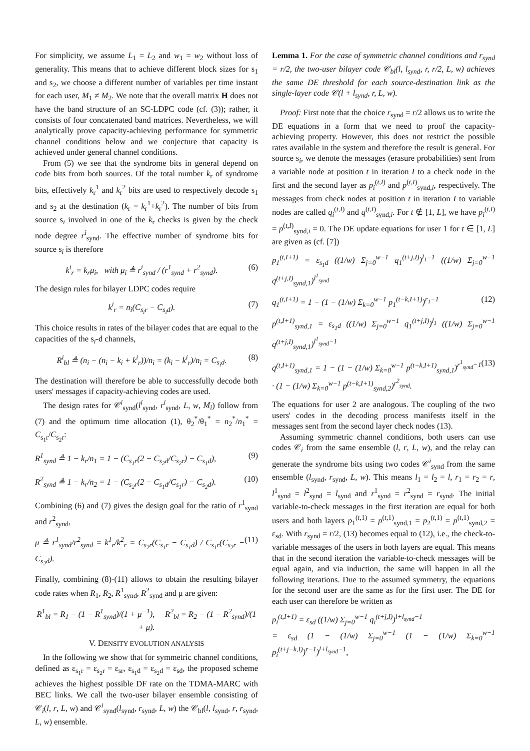For simplicity, we assume L<sub>1</sub> = L<sub>2</sub> and w<sub>1</sub> = w<sub>2</sub> without loss of generality. This means that to achieve different block sizes for s<sub>1</sub> and s<sub>2</sub>, we choose a different number of variables per time instant for each user, M<sub>1</sub> ≠ M<sub>2</sub>. We note that the overall matrix H does not have the band structure of an SC-LDPC code (cf. (3)); rather, it consists of four concatenated band matrices. Nevertheless, we will analytically prove capacity-achieving performance for symmetric channel conditions below and we conjecture that capacity is achieved under general channel conditions.
From (5) we see that the syndrome bits in general depend on code bits from both sources. Of the total number k<sub>r</sub> of syndrome bits, effectively k<sub>r</sub><sup>1</sup> and k<sub>r</sub><sup>2</sup> bits are used to respectively decode s<sub>1</sub> and s<sub>2</sub> at the destination (k<sub>r</sub> = k<sub>r</sub><sup>1</sup>+k<sub>r</sub><sup>2</sup>). The number of bits from source s<sub>i</sub> involved in one of the k<sub>r</sub> checks is given by the check node degree r<sup>i</sup><sub>synd</sub>. The effective number of syndrome bits for source s<sub>i</sub> is therefore
k<sup>i</sup><sub>r</sub> = k<sub>r</sub>μ<sub>i</sub>, with μ<sub>i</sub> ≜ r<sup>i</sup><sub>synd</sub> / (r<sup>1</sup><sub>synd</sub> + r<sup>2</sup><sub>synd</sub>). (6)
The design rules for bilayer LDPC codes require
k<sup>i</sup><sub>r</sub> = n<sub>i</sub>(C<sub>s<sub>i</sub>r</sub> − C<sub>s<sub>i</sub>d</sub>). (7)
This choice results in rates of the bilayer codes that are equal to the capacities of the s<sub>i</sub>-d channels,
R<sup>i</sup><sub>bl</sub> ≜ (n<sub>i</sub> − (n<sub>i</sub> − k<sub>i</sub> + k<sup>i</sup><sub>r</sub>))/n<sub>i</sub> = (k<sub>i</sub> − k<sup>i</sup><sub>r</sub>)/n<sub>i</sub> = C<sub>s<sub>i</sub>d</sub>. (8)
The destination will therefore be able to successfully decode both users' messages if capacity-achieving codes are used.
The design rates for 𝒞<sup>i</sup><sub>synd</sub>(l<sup>i</sup><sub>synd</sub>, r<sup>i</sup><sub>synd</sub>, L, w, M<sub>i</sub>) follow from (7) and the optimum time allocation (1), θ<sub>2</sub><sup>*</sup>/θ<sub>1</sub><sup>*</sup> = n<sub>2</sub><sup>*</sup>/n<sub>1</sub><sup>*</sup> = C<sub>s<sub>1</sub>r</sub>/C<sub>s<sub>2</sub>r</sub>:
R<sup>1</sup><sub>synd</sub> ≜ 1 − k<sub>r</sub>/n<sub>1</sub> = 1 − (C<sub>s<sub>1</sub>r</sub>(2 − C<sub>s<sub>2</sub>d</sub>/C<sub>s<sub>2</sub>r</sub>) − C<sub>s<sub>1</sub>d</sub>), (9)
R<sup>2</sup><sub>synd</sub> ≜ 1 − k<sub>r</sub>/n<sub>2</sub> = 1 − (C<sub>s<sub>2</sub>r</sub>(2 − C<sub>s<sub>1</sub>d</sub>/C<sub>s<sub>1</sub>r</sub>) − C<sub>s<sub>2</sub>d</sub>). (10)
Combining (6) and (7) gives the design goal for the ratio of r<sup>1</sup><sub>synd</sub> and r<sup>2</sup><sub>synd</sub>,
μ ≜ r<sup>1</sup><sub>synd</sub>/r<sup>2</sup><sub>synd</sub> = k<sup>1</sup><sub>r</sub>/k<sup>2</sup><sub>r</sub> = C<sub>s<sub>2</sub>r</sub>(C<sub>s<sub>1</sub>r</sub> − C<sub>s<sub>1</sub>d</sub>) / C<sub>s<sub>1</sub>r</sub>(C<sub>s<sub>2</sub>r</sub> − C<sub>s<sub>2</sub>d</sub>). (11)
Finally, combining (8)-(11) allows to obtain the resulting bilayer code rates when R<sub>1</sub>, R<sub>2</sub>, R<sup>1</sup><sub>synd</sub>, R<sup>2</sup><sub>synd</sub> and μ are given:
R<sup>1</sup><sub>bl</sub> = R<sub>1</sub> − (1 − R<sup>1</sup><sub>synd</sub>)/(1 + μ<sup>−1</sup>), R<sup>2</sup><sub>bl</sub> = R<sub>2</sub> − (1 − R<sup>2</sup><sub>synd</sub>)/(1 + μ).
V. DENSITY EVOLUTION ANALYSIS
In the following we show that for symmetric channel conditions, defined as ε<sub>s<sub>1</sub>r</sub> = ε<sub>s<sub>2</sub>r</sub> = ε<sub>sr</sub>, ε<sub>s<sub>1</sub>d</sub> = ε<sub>s<sub>2</sub>d</sub> = ε<sub>sd</sub>, the proposed scheme achieves the highest possible DF rate on the TDMA-MARC with BEC links. We call the two-user bilayer ensemble consisting of 𝒞<sub>i</sub>(l, r, L, w) and 𝒞<sup>i</sup><sub>synd</sub>(l<sub>synd</sub>, r<sub>synd</sub>, L, w) the 𝒞<sub>bl</sub>(l, l<sub>synd</sub>, r, r<sub>synd</sub>, L, w) ensemble.
Lemma 1. For the case of symmetric channel conditions and r<sub>synd</sub> = r/2, the two-user bilayer code 𝒞<sub>bl</sub>(l, l<sub>synd</sub>, r, r/2, L, w) achieves the same DE threshold for each source-destination link as the single-layer code 𝒞(l + l<sub>synd</sub>, r, L, w).
Proof: First note that the choice r<sub>synd</sub> = r/2 allows us to write the DE equations in a form that we need to proof the capacity-achieving property. However, this does not restrict the possible rates available in the system and therefore the result is general. For source s<sub>i</sub>, we denote the messages (erasure probabilities) sent from a variable node at position t in iteration I to a check node in the first and the second layer as p<sub>i</sub><sup>(t,I)</sup> and p<sup>(t,I)</sup><sub>synd,i</sub>, respectively. The messages from check nodes at position t in iteration I to variable nodes are called q<sub>i</sub><sup>(t,I)</sup> and q<sup>(t,I)</sup><sub>synd,i</sub>. For t ∉ [1, L], we have p<sub>i</sub><sup>(t,I)</sup> = p<sup>(t,I)</sup><sub>synd,i</sub> = 0. The DE update equations for user 1 for t ∈ [1, L] are given as (cf. [7])
p<sub>1</sub><sup>(t,I+1)</sup> = ε<sub>s<sub>1</sub>d</sub> ((1/w) Σ<sub>j=0</sub><sup>w−1</sup> q<sub>1</sub><sup>(t+j,I)</sup>)<sup>l<sub>1</sub>−1</sup> ((1/w) Σ<sub>j=0</sub><sup>w−1</sup> q<sup>(t+j,I)</sup><sub>synd,1</sub>)<sup>l<sup>1</sup><sub>synd</sub></sup>
q<sub>1</sub><sup>(t,I+1)</sup> = 1 − (1 − (1/w) Σ<sub>k=0</sub><sup>w−1</sup> p<sub>1</sub><sup>(t−k,I+1)</sup>)<sup>r<sub>1</sub>−1</sup> (12)
p<sup>(t,I+1)</sup><sub>synd,1</sub> = ε<sub>s<sub>1</sub>d</sub> ((1/w) Σ<sub>j=0</sub><sup>w−1</sup> q<sub>1</sub><sup>(t+j,I)</sup>)<sup>l<sub>1</sub></sup> ((1/w) Σ<sub>j=0</sub><sup>w−1</sup> q<sup>(t+j,I)</sup><sub>synd,1</sub>)<sup>l<sup>1</sup><sub>synd</sub>−1</sup>
q<sup>(t,I+1)</sup><sub>synd,1</sub> = 1 − (1 − (1/w) Σ<sub>k=0</sub><sup>w−1</sup> p<sup>(t−k,I+1)</sup><sub>synd,1</sub>)<sup>r<sup>1</sup><sub>synd</sub>−1</sup> · (1 − (1/w) Σ<sub>k=0</sub><sup>w−1</sup> p<sup>(t−k,I+1)</sup><sub>synd,2</sub>)<sup>r<sup>2</sup><sub>synd</sub></sup>. (13)
The equations for user 2 are analogous. The coupling of the two users' codes in the decoding process manifests itself in the messages sent from the second layer check nodes (13).
Assuming symmetric channel conditions, both users can use codes 𝒞<sub>i</sub> from the same ensemble (l, r, L, w), and the relay can generate the syndrome bits using two codes 𝒞<sup>i</sup><sub>synd</sub> from the same ensemble (l<sub>synd</sub>, r<sub>synd</sub>, L, w). This means l<sub>1</sub> = l<sub>2</sub> = l, r<sub>1</sub> = r<sub>2</sub> = r, l<sup>1</sup><sub>synd</sub> = l<sup>2</sup><sub>synd</sub> = l<sub>synd</sub> and r<sup>1</sup><sub>synd</sub> = r<sup>2</sup><sub>synd</sub> = r<sub>synd</sub>. The initial variable-to-check messages in the first iteration are equal for both users and both layers p<sub>1</sub><sup>(t,1)</sup> = p<sup>(t,1)</sup><sub>synd,1</sub> = p<sub>2</sub><sup>(t,1)</sup> = p<sup>(t,1)</sup><sub>synd,2</sub> = ε<sub>sd</sub>. With r<sub>synd</sub> = r/2, (13) becomes equal to (12), i.e., the check-to-variable messages of the users in both layers are equal. This means that in the second iteration the variable-to-check messages will be equal again, and via induction, the same will happen in all the following iterations. Due to the assumed symmetry, the equations for the second user are the same as for the first user. The DE for each user can therefore be written as
p<sub>i</sub><sup>(t,I+1)</sup> = ε<sub>sd</sub> ((1/w) Σ<sub>j=0</sub><sup>w−1</sup> q<sub>i</sub><sup>(t+j,I)</sup>)<sup>l+l<sub>synd</sub>−1</sup>
= ε<sub>sd</sub> (1 − (1/w) Σ<sub>j=0</sub><sup>w−1</sup> (1 − (1/w) Σ<sub>k=0</sub><sup>w−1</sup> p<sub>i</sub><sup>(t+j−k,I)</sup>)<sup>r−1</sup>)<sup>l+l<sub>synd</sub>−1</sup>,